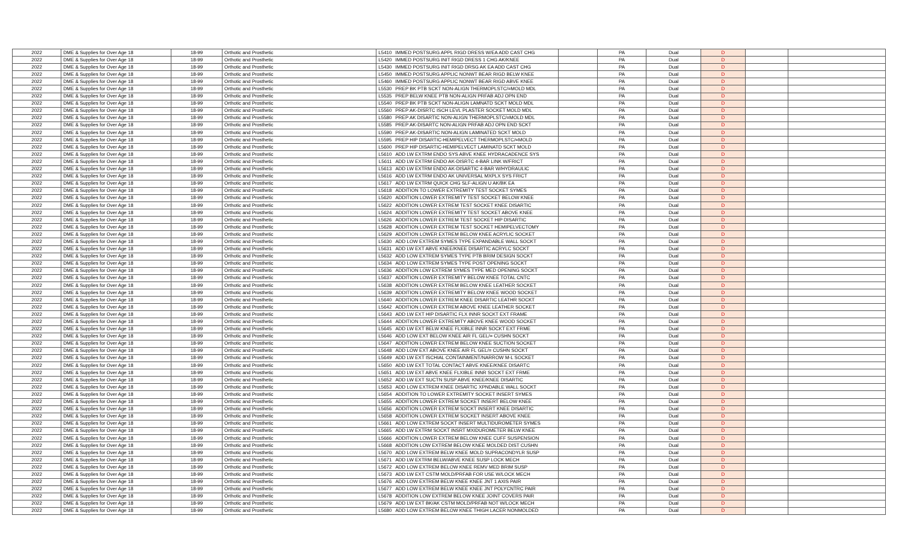| 2022 | DME & Supplies for Over Age 18 | 18-99 | Orthotic and Prosthetic | L5410 | IMMED POSTSURG APPL RIGD DRESS W/EA ADD CAST CHG | | PA | Dual | D | | |
| 2022 | DME & Supplies for Over Age 18 | 18-99 | Orthotic and Prosthetic | L5420 | IMMED POSTSURG INIT RIGD DRESS 1 CHG AK/KNEE | | PA | Dual | D | | |
| 2022 | DME & Supplies for Over Age 18 | 18-99 | Orthotic and Prosthetic | L5430 | IMMED POSTSURG INIT RIGD DRSG AK EA ADD CAST CHG | | PA | Dual | D | | |
| 2022 | DME & Supplies for Over Age 18 | 18-99 | Orthotic and Prosthetic | L5450 | IMMED POSTSURG APPLIC NONWT BEAR RIGD BELW KNEE | | PA | Dual | D | | |
| 2022 | DME & Supplies for Over Age 18 | 18-99 | Orthotic and Prosthetic | L5460 | IMMED POSTSURG APPLIC NONWT BEAR RIGD ABVE KNEE | | PA | Dual | D | | |
| 2022 | DME & Supplies for Over Age 18 | 18-99 | Orthotic and Prosthetic | L5530 | PREP BK PTB SCKT NON-ALIGN THERMOPLSTC/=MOLD MDL | | PA | Dual | D | | |
| 2022 | DME & Supplies for Over Age 18 | 18-99 | Orthotic and Prosthetic | L5535 | PREP BELW KNEE PTB NON-ALIGN PRFAB ADJ OPN END | | PA | Dual | D | | |
| 2022 | DME & Supplies for Over Age 18 | 18-99 | Orthotic and Prosthetic | L5540 | PREP BK PTB SCKT NON-ALIGN LAMNATD SCKT MOLD MDL | | PA | Dual | D | | |
| 2022 | DME & Supplies for Over Age 18 | 18-99 | Orthotic and Prosthetic | L5560 | PREP AK-DISRTC ISCH LEVL PLASTER SOCKET MOLD MDL | | PA | Dual | D | | |
| 2022 | DME & Supplies for Over Age 18 | 18-99 | Orthotic and Prosthetic | L5580 | PREP AK DISARTIC NON-ALIGN THERMOPLSTC/=MOLD MDL | | PA | Dual | D | | |
| 2022 | DME & Supplies for Over Age 18 | 18-99 | Orthotic and Prosthetic | L5585 | PREP AK-DISARTC NON-ALIGN PRFAB ADJ OPN END SCKT | | PA | Dual | D | | |
| 2022 | DME & Supplies for Over Age 18 | 18-99 | Orthotic and Prosthetic | L5590 | PREP AK-DISARTIC NON-ALIGN LAMINATED SCKT MOLD | | PA | Dual | D | | |
| 2022 | DME & Supplies for Over Age 18 | 18-99 | Orthotic and Prosthetic | L5595 | PREP HIP DISARTIC-HEMIPELVECT THERMOPLSTC/=MOLD | | PA | Dual | D | | |
| 2022 | DME & Supplies for Over Age 18 | 18-99 | Orthotic and Prosthetic | L5600 | PREP HIP DISARTIC-HEMIPELVECT LAMINATD SCKT MOLD | | PA | Dual | D | | |
| 2022 | DME & Supplies for Over Age 18 | 18-99 | Orthotic and Prosthetic | L5610 | ADD LW EXTRM ENDO SYS ABVE KNEE HYDRACADENCE SYS | | PA | Dual | D | | |
| 2022 | DME & Supplies for Over Age 18 | 18-99 | Orthotic and Prosthetic | L5611 | ADD LW EXTRM ENDO AK-DISRTC 4-BAR LINK W/FRICT | | PA | Dual | D | | |
| 2022 | DME & Supplies for Over Age 18 | 18-99 | Orthotic and Prosthetic | L5613 | ADD LW EXTRM ENDO AK-DISARTIC 4-BAR W/HYDRAULIC | | PA | Dual | D | | |
| 2022 | DME & Supplies for Over Age 18 | 18-99 | Orthotic and Prosthetic | L5616 | ADD LW EXTRM ENDO AK UNIVERSAL MXPLX SYS FRICT | | PA | Dual | D | | |
| 2022 | DME & Supplies for Over Age 18 | 18-99 | Orthotic and Prosthetic | L5617 | ADD LW EXTRM QUICK CHG SLF-ALIGN U AK/BK EA | | PA | Dual | D | | |
| 2022 | DME & Supplies for Over Age 18 | 18-99 | Orthotic and Prosthetic | L5618 | ADDITION TO LOWER EXTREMITY TEST SOCKET SYMES | | PA | Dual | D | | |
| 2022 | DME & Supplies for Over Age 18 | 18-99 | Orthotic and Prosthetic | L5620 | ADDITION LOWER EXTREMITY TEST SOCKET BELOW KNEE | | PA | Dual | D | | |
| 2022 | DME & Supplies for Over Age 18 | 18-99 | Orthotic and Prosthetic | L5622 | ADDITION LOWER EXTREM TEST SOCKET KNEE DISARTIC | | PA | Dual | D | | |
| 2022 | DME & Supplies for Over Age 18 | 18-99 | Orthotic and Prosthetic | L5624 | ADDITION LOWER EXTREMITY TEST SOCKET ABOVE KNEE | | PA | Dual | D | | |
| 2022 | DME & Supplies for Over Age 18 | 18-99 | Orthotic and Prosthetic | L5626 | ADDITION LOWER EXTREM TEST SOCKET HIP DISARTIC | | PA | Dual | D | | |
| 2022 | DME & Supplies for Over Age 18 | 18-99 | Orthotic and Prosthetic | L5628 | ADDITION LOWER EXTREM TEST SOCKET HEMIPELVECTOMY | | PA | Dual | D | | |
| 2022 | DME & Supplies for Over Age 18 | 18-99 | Orthotic and Prosthetic | L5629 | ADDITION LOWER EXTREM BELOW KNEE ACRYLIC SOCKET | | PA | Dual | D | | |
| 2022 | DME & Supplies for Over Age 18 | 18-99 | Orthotic and Prosthetic | L5630 | ADD LOW EXTREM SYMES TYPE EXPANDABLE WALL SOCKT | | PA | Dual | D | | |
| 2022 | DME & Supplies for Over Age 18 | 18-99 | Orthotic and Prosthetic | L5631 | ADD LW EXT ABVE KNEE/KNEE DISARTIC ACRYLC SOCKT | | PA | Dual | D | | |
| 2022 | DME & Supplies for Over Age 18 | 18-99 | Orthotic and Prosthetic | L5632 | ADD LOW EXTREM SYMES TYPE PTB BRIM DESIGN SOCKT | | PA | Dual | D | | |
| 2022 | DME & Supplies for Over Age 18 | 18-99 | Orthotic and Prosthetic | L5634 | ADD LOW EXTREM SYMES TYPE POST OPENING SOCKT | | PA | Dual | D | | |
| 2022 | DME & Supplies for Over Age 18 | 18-99 | Orthotic and Prosthetic | L5636 | ADDITION LOW EXTREM SYMES TYPE MED OPENING SOCKT | | PA | Dual | D | | |
| 2022 | DME & Supplies for Over Age 18 | 18-99 | Orthotic and Prosthetic | L5637 | ADDITION LOWER EXTREMITY BELOW KNEE TOTAL CNTC | | PA | Dual | D | | |
| 2022 | DME & Supplies for Over Age 18 | 18-99 | Orthotic and Prosthetic | L5638 | ADDITION LOWER EXTREM BELOW KNEE LEATHER SOCKET | | PA | Dual | D | | |
| 2022 | DME & Supplies for Over Age 18 | 18-99 | Orthotic and Prosthetic | L5639 | ADDITION LOWER EXTREMITY BELOW KNEE WOOD SOCKET | | PA | Dual | D | | |
| 2022 | DME & Supplies for Over Age 18 | 18-99 | Orthotic and Prosthetic | L5640 | ADDITION LOWER EXTREM KNEE DISARTIC LEATHR SOCKT | | PA | Dual | D | | |
| 2022 | DME & Supplies for Over Age 18 | 18-99 | Orthotic and Prosthetic | L5642 | ADDITION LOWER EXTREM ABOVE KNEE LEATHER SOCKET | | PA | Dual | D | | |
| 2022 | DME & Supplies for Over Age 18 | 18-99 | Orthotic and Prosthetic | L5643 | ADD LW EXT HIP DISARTIC FLX INNR SOCKT EXT FRAME | | PA | Dual | D | | |
| 2022 | DME & Supplies for Over Age 18 | 18-99 | Orthotic and Prosthetic | L5644 | ADDITION LOWER EXTREMITY ABOVE KNEE WOOD SOCKET | | PA | Dual | D | | |
| 2022 | DME & Supplies for Over Age 18 | 18-99 | Orthotic and Prosthetic | L5645 | ADD LW EXT BELW KNEE FLXIBLE INNR SOCKT EXT FRME | | PA | Dual | D | | |
| 2022 | DME & Supplies for Over Age 18 | 18-99 | Orthotic and Prosthetic | L5646 | ADD LOW EXT BELOW KNEE AIR FL GEL/= CUSHN SOCKT | | PA | Dual | D | | |
| 2022 | DME & Supplies for Over Age 18 | 18-99 | Orthotic and Prosthetic | L5647 | ADDITION LOWER EXTREM BELOW KNEE SUCTION SOCKET | | PA | Dual | D | | |
| 2022 | DME & Supplies for Over Age 18 | 18-99 | Orthotic and Prosthetic | L5648 | ADD LOW EXT ABOVE KNEE AIR FL GEL/= CUSHN SOCKT | | PA | Dual | D | | |
| 2022 | DME & Supplies for Over Age 18 | 18-99 | Orthotic and Prosthetic | L5649 | ADD LW EXT ISCHIAL CONTAINMENT/NARROW M-L SOCKET | | PA | Dual | D | | |
| 2022 | DME & Supplies for Over Age 18 | 18-99 | Orthotic and Prosthetic | L5650 | ADD LW EXT TOTAL CONTACT ABVE KNEE/KNEE DISARTC | | PA | Dual | D | | |
| 2022 | DME & Supplies for Over Age 18 | 18-99 | Orthotic and Prosthetic | L5651 | ADD LW EXT ABVE KNEE FLXIBLE INNR SOCKT EXT FRME | | PA | Dual | D | | |
| 2022 | DME & Supplies for Over Age 18 | 18-99 | Orthotic and Prosthetic | L5652 | ADD LW EXT SUCTN SUSP ABVE KNEE/KNEE DISARTIC | | PA | Dual | D | | |
| 2022 | DME & Supplies for Over Age 18 | 18-99 | Orthotic and Prosthetic | L5653 | ADD LOW EXTREM KNEE DISARTIC XPNDABLE WALL SOCKT | | PA | Dual | D | | |
| 2022 | DME & Supplies for Over Age 18 | 18-99 | Orthotic and Prosthetic | L5654 | ADDITION TO LOWER EXTREMITY SOCKET INSERT SYMES | | PA | Dual | D | | |
| 2022 | DME & Supplies for Over Age 18 | 18-99 | Orthotic and Prosthetic | L5655 | ADDITION LOWER EXTREM SOCKET INSERT BELOW KNEE | | PA | Dual | D | | |
| 2022 | DME & Supplies for Over Age 18 | 18-99 | Orthotic and Prosthetic | L5656 | ADDITION LOWER EXTREM SOCKT INSERT KNEE DISARTIC | | PA | Dual | D | | |
| 2022 | DME & Supplies for Over Age 18 | 18-99 | Orthotic and Prosthetic | L5658 | ADDITION LOWER EXTREM SOCKET INSERT ABOVE KNEE | | PA | Dual | D | | |
| 2022 | DME & Supplies for Over Age 18 | 18-99 | Orthotic and Prosthetic | L5661 | ADD LOW EXTREM SOCKT INSERT MULTIDUROMETER SYMES | | PA | Dual | D | | |
| 2022 | DME & Supplies for Over Age 18 | 18-99 | Orthotic and Prosthetic | L5665 | ADD LW EXTRM SOCKT INSRT MXIDUROMETER BELW KNEE | | PA | Dual | D | | |
| 2022 | DME & Supplies for Over Age 18 | 18-99 | Orthotic and Prosthetic | L5666 | ADDITION LOWER EXTREM BELOW KNEE CUFF SUSPENSION | | PA | Dual | D | | |
| 2022 | DME & Supplies for Over Age 18 | 18-99 | Orthotic and Prosthetic | L5668 | ADDITION LOW EXTREM BELOW KNEE MOLDED DIST CUSHN | | PA | Dual | D | | |
| 2022 | DME & Supplies for Over Age 18 | 18-99 | Orthotic and Prosthetic | L5670 | ADD LOW EXTREM BELW KNEE MOLD SUPRACONDYLR SUSP | | PA | Dual | D | | |
| 2022 | DME & Supplies for Over Age 18 | 18-99 | Orthotic and Prosthetic | L5671 | ADD LW EXTRM BELW/ABVE KNEE SUSP LOCK MECH | | PA | Dual | D | | |
| 2022 | DME & Supplies for Over Age 18 | 18-99 | Orthotic and Prosthetic | L5672 | ADD LOW EXTREM BELOW KNEE REMV MED BRIM SUSP | | PA | Dual | D | | |
| 2022 | DME & Supplies for Over Age 18 | 18-99 | Orthotic and Prosthetic | L5673 | ADD LW EXT CSTM MOLD/PRFAB FOR USE W/LOCK MECH | | PA | Dual | D | | |
| 2022 | DME & Supplies for Over Age 18 | 18-99 | Orthotic and Prosthetic | L5676 | ADD LOW EXTREM BELW KNEE KNEE JNT 1 AXIS PAIR | | PA | Dual | D | | |
| 2022 | DME & Supplies for Over Age 18 | 18-99 | Orthotic and Prosthetic | L5677 | ADD LOW EXTREM BELW KNEE KNEE JNT POLYCNTRC PAIR | | PA | Dual | D | | |
| 2022 | DME & Supplies for Over Age 18 | 18-99 | Orthotic and Prosthetic | L5678 | ADDITION LOW EXTREM BELOW KNEE JOINT COVERS PAIR | | PA | Dual | D | | |
| 2022 | DME & Supplies for Over Age 18 | 18-99 | Orthotic and Prosthetic | L5679 | ADD LW EXT BK/AK CSTM MOLD/PRFAB NOT W/LOCK MECH | | PA | Dual | D | | |
| 2022 | DME & Supplies for Over Age 18 | 18-99 | Orthotic and Prosthetic | L5680 | ADD LOW EXTREM BELOW KNEE THIGH LACER NONMOLDED | | PA | Dual | D | | |